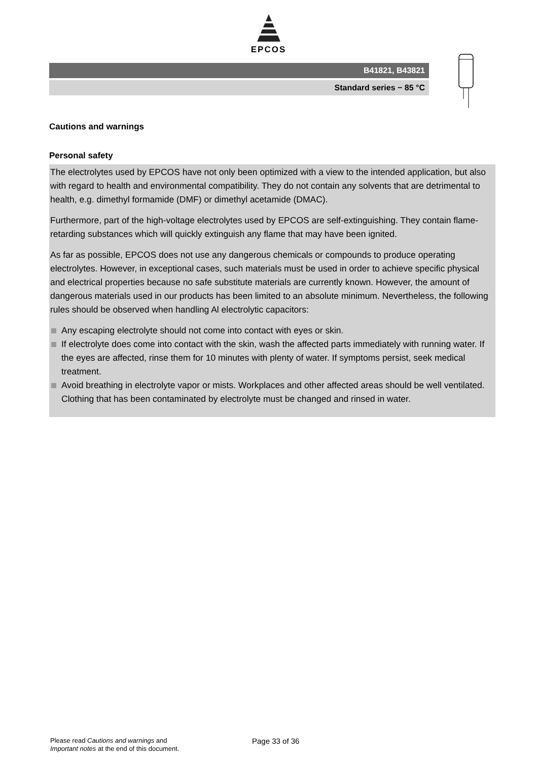EPCOS
B41821, B43821
Standard series − 85 °C
Cautions and warnings
Personal safety
The electrolytes used by EPCOS have not only been optimized with a view to the intended application, but also with regard to health and environmental compatibility. They do not contain any solvents that are detrimental to health, e.g. dimethyl formamide (DMF) or dimethyl acetamide (DMAC).
Furthermore, part of the high-voltage electrolytes used by EPCOS are self-extinguishing. They contain flame-retarding substances which will quickly extinguish any flame that may have been ignited.
As far as possible, EPCOS does not use any dangerous chemicals or compounds to produce operating electrolytes. However, in exceptional cases, such materials must be used in order to achieve specific physical and electrical properties because no safe substitute materials are currently known. However, the amount of dangerous materials used in our products has been limited to an absolute minimum. Nevertheless, the following rules should be observed when handling Al electrolytic capacitors:
Any escaping electrolyte should not come into contact with eyes or skin.
If electrolyte does come into contact with the skin, wash the affected parts immediately with running water. If the eyes are affected, rinse them for 10 minutes with plenty of water. If symptoms persist, seek medical treatment.
Avoid breathing in electrolyte vapor or mists. Workplaces and other affected areas should be well ventilated. Clothing that has been contaminated by electrolyte must be changed and rinsed in water.
Please read Cautions and warnings and
Important notes at the end of this document.
Page 33 of 36